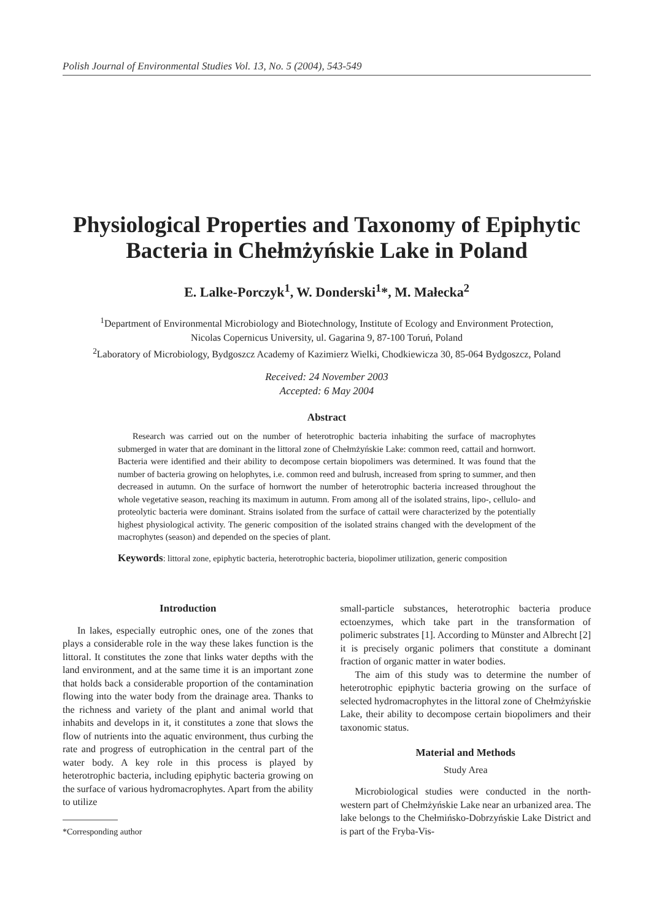Polish Journal of Environmental Studies Vol. 13, No. 5 (2004), 543-549
Physiological Properties and Taxonomy of Epiphytic
Bacteria in Chełmżyńskie Lake in Poland
E. Lalke-Porczyk<sup>1</sup>, W. Donderski<sup>1</sup>*, M. Małecka<sup>2</sup>
<sup>1</sup> Department of Environmental Microbiology and Biotechnology, Institute of Ecology and Environment Protection,
Nicolas Copernicus University, ul. Gagarina 9, 87-100 Toruń, Poland
<sup>2</sup> Laboratory of Microbiology, Bydgoszcz Academy of Kazimierz Wielki, Chodkiewicza 30, 85-064 Bydgoszcz, Poland
Received: 24 November 2003
Accepted: 6 May 2004
Abstract
Research was carried out on the number of heterotrophic bacteria inhabiting the surface of macrophytes submerged in water that are dominant in the littoral zone of Chełmżyńskie Lake: common reed, cattail and hornwort. Bacteria were identified and their ability to decompose certain biopolimers was determined. It was found that the number of bacteria growing on helophytes, i.e. common reed and bulrush, increased from spring to summer, and then decreased in autumn. On the surface of hornwort the number of heterotrophic bacteria increased throughout the whole vegetative season, reaching its maximum in autumn. From among all of the isolated strains, lipo-, cellulo- and proteolytic bacteria were dominant. Strains isolated from the surface of cattail were characterized by the potentially highest physiological activity. The generic composition of the isolated strains changed with the development of the macrophytes (season) and depended on the species of plant.
Keywords: littoral zone, epiphytic bacteria, heterotrophic bacteria, biopolimer utilization, generic composition
Introduction
In lakes, especially eutrophic ones, one of the zones that plays a considerable role in the way these lakes function is the littoral. It constitutes the zone that links water depths with the land environment, and at the same time it is an important zone that holds back a considerable proportion of the contamination flowing into the water body from the drainage area. Thanks to the richness and variety of the plant and animal world that inhabits and develops in it, it constitutes a zone that slows the flow of nutrients into the aquatic environment, thus curbing the rate and progress of eutrophication in the central part of the water body. A key role in this process is played by heterotrophic bacteria, including epiphytic bacteria growing on the surface of various hydromacrophytes. Apart from the ability to utilize
*Corresponding author
small-particle substances, heterotrophic bacteria produce ectoenzymes, which take part in the transformation of polimeric substrates [1]. According to Münster and Albrecht [2] it is precisely organic polimers that constitute a dominant fraction of organic matter in water bodies.
The aim of this study was to determine the number of heterotrophic epiphytic bacteria growing on the surface of selected hydromacrophytes in the littoral zone of Chełmżyńskie Lake, their ability to decompose certain biopolimers and their taxonomic status.
Material and Methods
Study Area
Microbiological studies were conducted in the north-western part of Chełmżyńskie Lake near an urbanized area. The lake belongs to the Chełmińsko-Dobrzyńskie Lake District and is part of the Fryba-Vis-